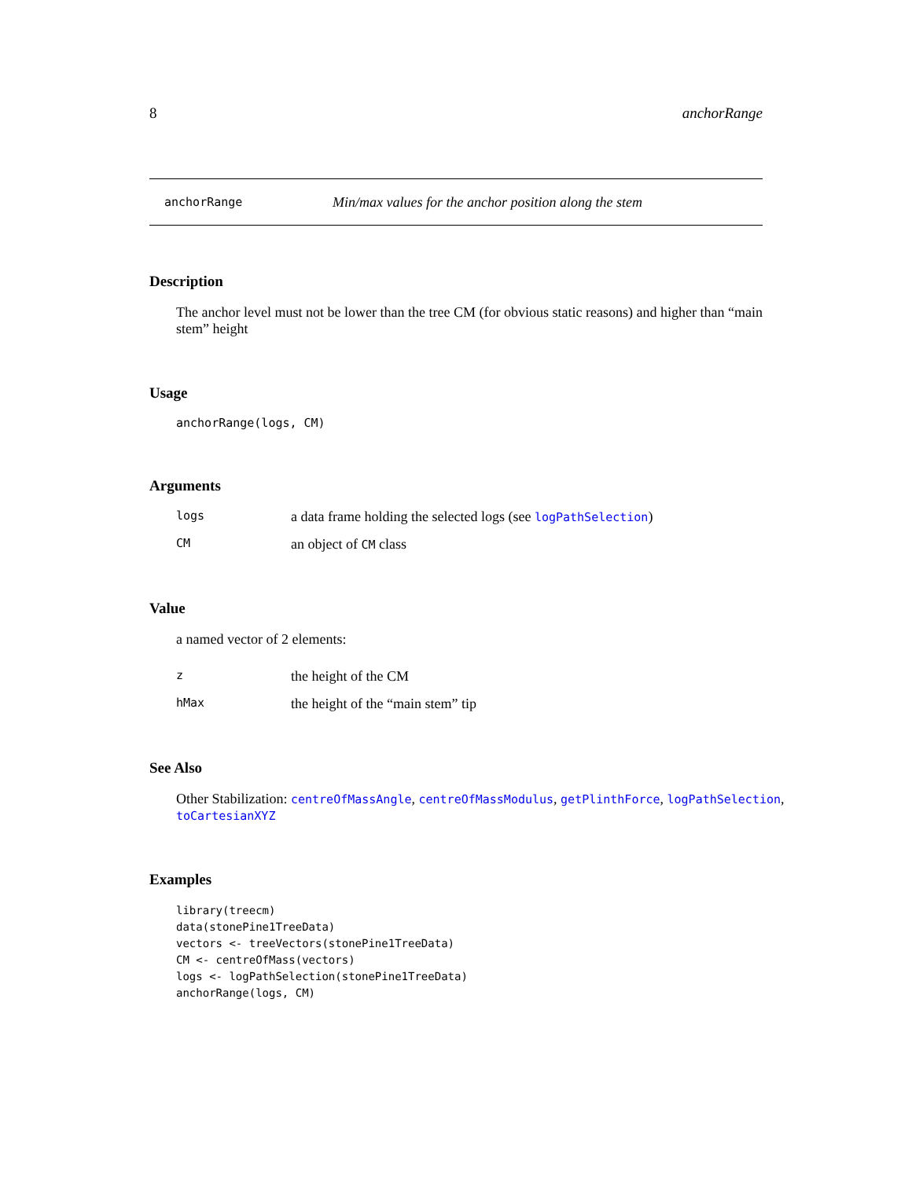8 anchorRange
anchorRange Min/max values for the anchor position along the stem
Description
The anchor level must not be lower than the tree CM (for obvious static reasons) and higher than “main stem” height
Usage
anchorRange(logs, CM)
Arguments
logs a data frame holding the selected logs (see logPathSelection)
CM an object of CM class
Value
a named vector of 2 elements:
zthe height of the CM
hMax the height of the “main stem” tip
See Also
Other Stabilization: centreOfMassAngle, centreOfMassModulus, getPlinthForce, logPathSelection, toCartesianXYZ
Examples
library(treecm)
data(stonePine1TreeData)
vectors <- treeVectors(stonePine1TreeData)
CM <- centreOfMass(vectors)
logs <- logPathSelection(stonePine1TreeData)
anchorRange(logs, CM)